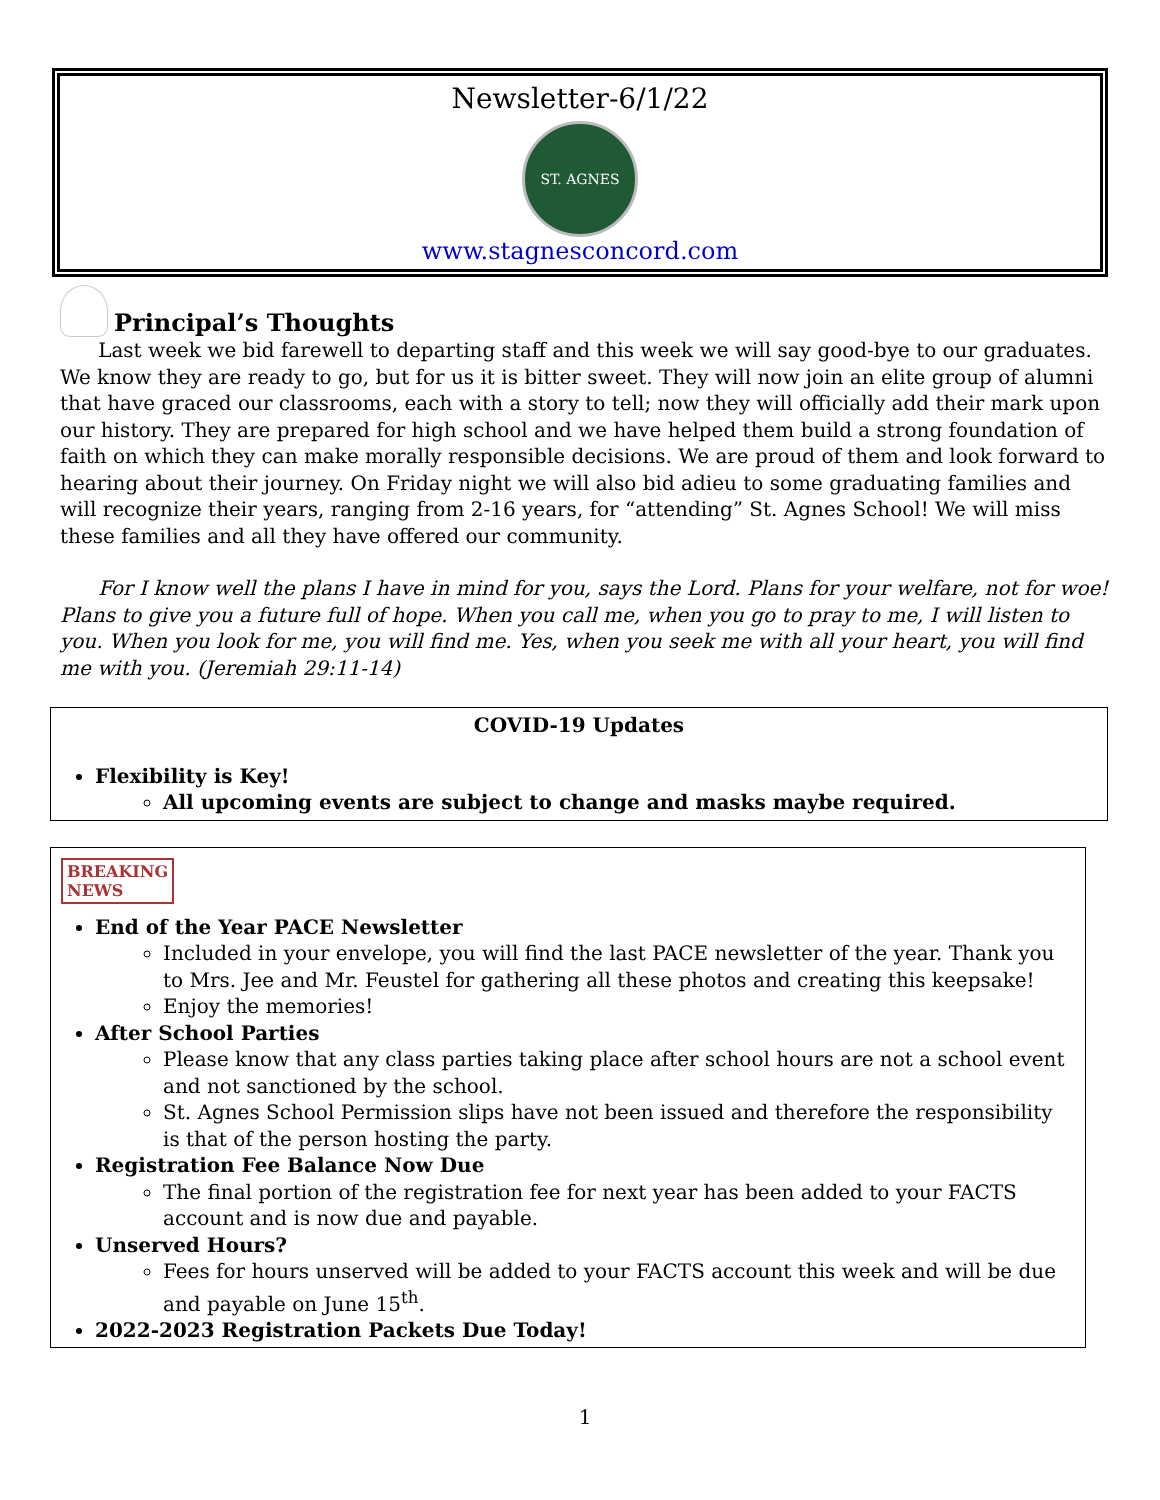Newsletter-6/1/22
ST. AGNES
www.stagnesconcord.com
Principal’s Thoughts
Last week we bid farewell to departing staff and this week we will say good-bye to our graduates. We know they are ready to go, but for us it is bitter sweet. They will now join an elite group of alumni that have graced our classrooms, each with a story to tell; now they will officially add their mark upon our history. They are prepared for high school and we have helped them build a strong foundation of faith on which they can make morally responsible decisions. We are proud of them and look forward to hearing about their journey. On Friday night we will also bid adieu to some graduating families and will recognize their years, ranging from 2-16 years, for “attending” St. Agnes School! We will miss these families and all they have offered our community.
For I know well the plans I have in mind for you, says the Lord. Plans for your welfare, not for woe! Plans to give you a future full of hope. When you call me, when you go to pray to me, I will listen to you. When you look for me, you will find me. Yes, when you seek me with all your heart, you will find me with you. (Jeremiah 29:11-14)
COVID-19 Updates
Flexibility is Key!
All upcoming events are subject to change and masks maybe required.
BREAKING
NEWS
End of the Year PACE Newsletter
Included in your envelope, you will find the last PACE newsletter of the year. Thank you to Mrs. Jee and Mr. Feustel for gathering all these photos and creating this keepsake!
Enjoy the memories!
After School Parties
Please know that any class parties taking place after school hours are not a school event and not sanctioned by the school.
St. Agnes School Permission slips have not been issued and therefore the responsibility is that of the person hosting the party.
Registration Fee Balance Now Due
The final portion of the registration fee for next year has been added to your FACTS account and is now due and payable.
Unserved Hours?
Fees for hours unserved will be added to your FACTS account this week and will be due and payable on June 15<sup>th</sup>.
2022-2023 Registration Packets Due Today!
1